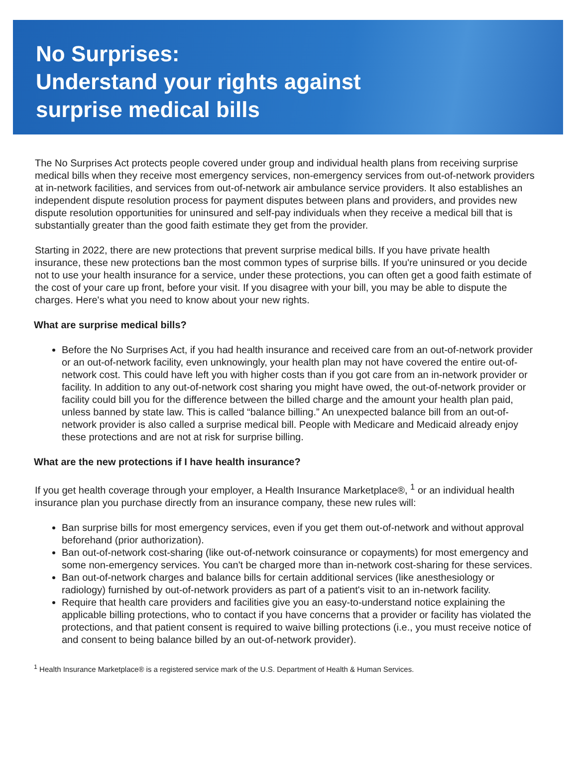No Surprises:
Understand your rights against
surprise medical bills
The No Surprises Act protects people covered under group and individual health plans from receiving surprise medical bills when they receive most emergency services, non-emergency services from out-of-network providers at in-network facilities, and services from out-of-network air ambulance service providers. It also establishes an independent dispute resolution process for payment disputes between plans and providers, and provides new dispute resolution opportunities for uninsured and self-pay individuals when they receive a medical bill that is substantially greater than the good faith estimate they get from the provider.
Starting in 2022, there are new protections that prevent surprise medical bills. If you have private health insurance, these new protections ban the most common types of surprise bills. If you're uninsured or you decide not to use your health insurance for a service, under these protections, you can often get a good faith estimate of the cost of your care up front, before your visit. If you disagree with your bill, you may be able to dispute the charges. Here's what you need to know about your new rights.
What are surprise medical bills?
Before the No Surprises Act, if you had health insurance and received care from an out-of-network provider or an out-of-network facility, even unknowingly, your health plan may not have covered the entire out-of-network cost. This could have left you with higher costs than if you got care from an in-network provider or facility. In addition to any out-of-network cost sharing you might have owed, the out-of-network provider or facility could bill you for the difference between the billed charge and the amount your health plan paid, unless banned by state law. This is called “balance billing.” An unexpected balance bill from an out-of-network provider is also called a surprise medical bill. People with Medicare and Medicaid already enjoy these protections and are not at risk for surprise billing.
What are the new protections if I have health insurance?
If you get health coverage through your employer, a Health Insurance Marketplace®, <sup>1</sup> or an individual health insurance plan you purchase directly from an insurance company, these new rules will:
Ban surprise bills for most emergency services, even if you get them out-of-network and without approval beforehand (prior authorization).
Ban out-of-network cost-sharing (like out-of-network coinsurance or copayments) for most emergency and some non-emergency services. You can't be charged more than in-network cost-sharing for these services.
Ban out-of-network charges and balance bills for certain additional services (like anesthesiology or radiology) furnished by out-of-network providers as part of a patient's visit to an in-network facility.
Require that health care providers and facilities give you an easy-to-understand notice explaining the applicable billing protections, who to contact if you have concerns that a provider or facility has violated the protections, and that patient consent is required to waive billing protections (i.e., you must receive notice of and consent to being balance billed by an out-of-network provider).
<sup>1</sup> Health Insurance Marketplace® is a registered service mark of the U.S. Department of Health & Human Services.